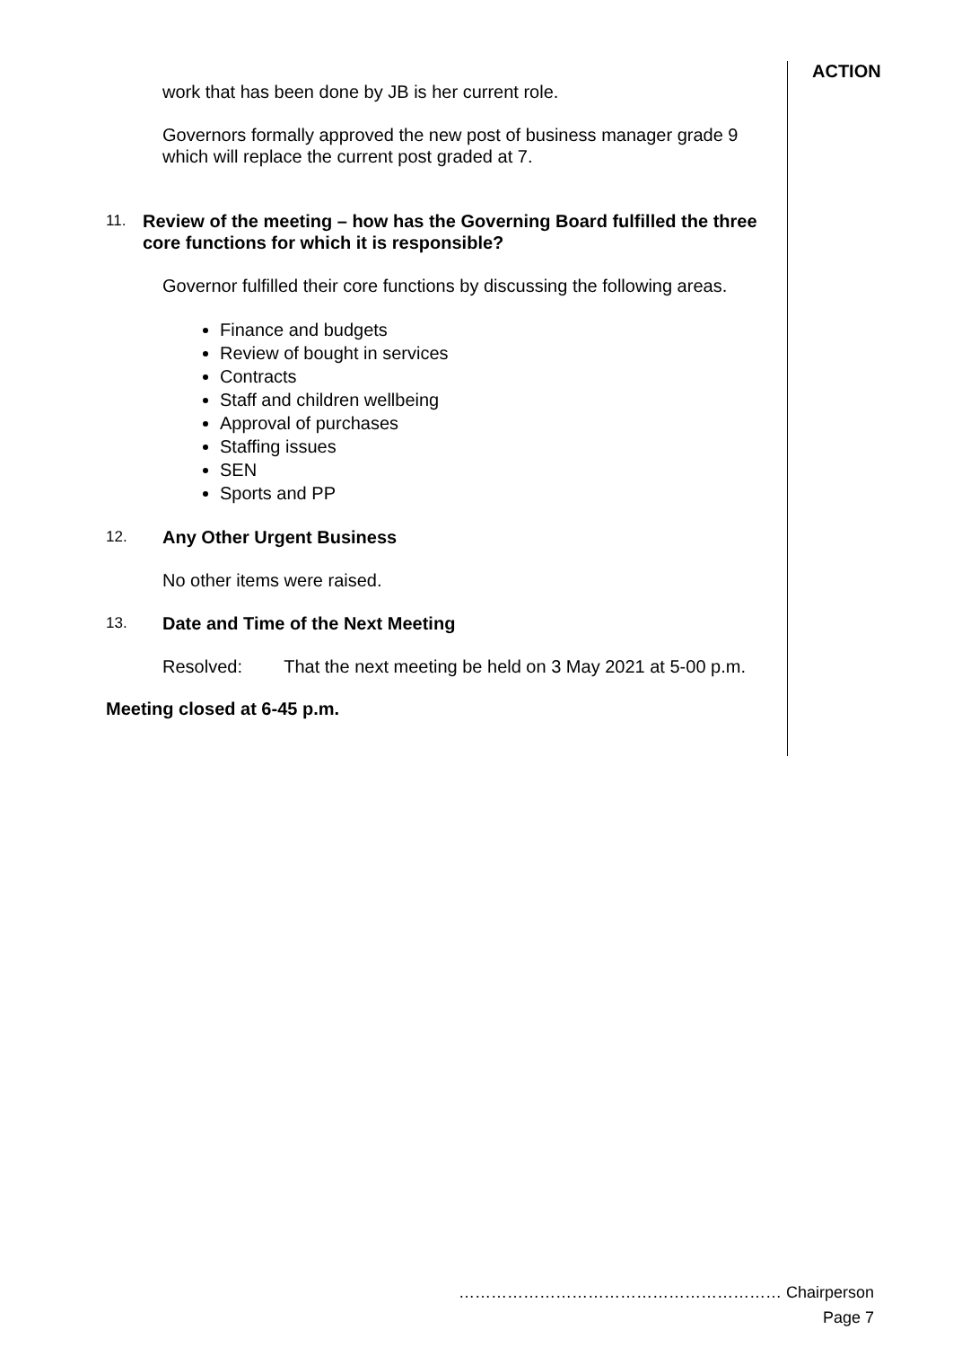ACTION
work that has been done by JB is her current role.
Governors formally approved the new post of business manager grade 9 which will replace the current post graded at 7.
11. Review of the meeting – how has the Governing Board fulfilled the three core functions for which it is responsible?
Governor fulfilled their core functions by discussing the following areas.
Finance and budgets
Review of bought in services
Contracts
Staff and children wellbeing
Approval of purchases
Staffing issues
SEN
Sports and PP
12. Any Other Urgent Business
No other items were raised.
13. Date and Time of the Next Meeting
Resolved: That the next meeting be held on 3 May 2021 at 5-00 p.m.
Meeting closed at 6-45 p.m.
…………………………………………………… Chairperson
Page 7